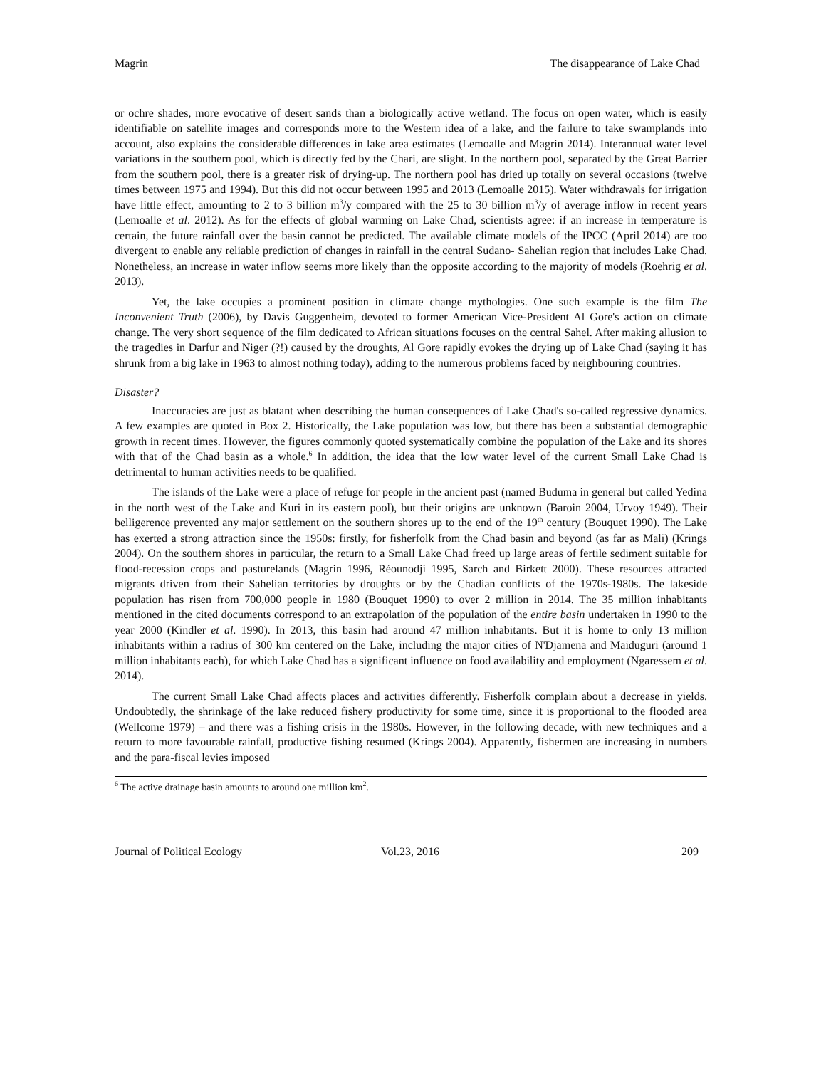Magrin The disappearance of Lake Chad
or ochre shades, more evocative of desert sands than a biologically active wetland. The focus on open water, which is easily identifiable on satellite images and corresponds more to the Western idea of a lake, and the failure to take swamplands into account, also explains the considerable differences in lake area estimates (Lemoalle and Magrin 2014). Interannual water level variations in the southern pool, which is directly fed by the Chari, are slight. In the northern pool, separated by the Great Barrier from the southern pool, there is a greater risk of drying-up. The northern pool has dried up totally on several occasions (twelve times between 1975 and 1994). But this did not occur between 1995 and 2013 (Lemoalle 2015). Water withdrawals for irrigation have little effect, amounting to 2 to 3 billion m<sup>3</sup>/y compared with the 25 to 30 billion m<sup>3</sup>/y of average inflow in recent years (Lemoalle et al. 2012). As for the effects of global warming on Lake Chad, scientists agree: if an increase in temperature is certain, the future rainfall over the basin cannot be predicted. The available climate models of the IPCC (April 2014) are too divergent to enable any reliable prediction of changes in rainfall in the central Sudano- Sahelian region that includes Lake Chad. Nonetheless, an increase in water inflow seems more likely than the opposite according to the majority of models (Roehrig et al. 2013).
Yet, the lake occupies a prominent position in climate change mythologies. One such example is the film The Inconvenient Truth (2006), by Davis Guggenheim, devoted to former American Vice-President Al Gore's action on climate change. The very short sequence of the film dedicated to African situations focuses on the central Sahel. After making allusion to the tragedies in Darfur and Niger (?!) caused by the droughts, Al Gore rapidly evokes the drying up of Lake Chad (saying it has shrunk from a big lake in 1963 to almost nothing today), adding to the numerous problems faced by neighbouring countries.
Disaster?
Inaccuracies are just as blatant when describing the human consequences of Lake Chad's so-called regressive dynamics. A few examples are quoted in Box 2. Historically, the Lake population was low, but there has been a substantial demographic growth in recent times. However, the figures commonly quoted systematically combine the population of the Lake and its shores with that of the Chad basin as a whole.<sup>6</sup> In addition, the idea that the low water level of the current Small Lake Chad is detrimental to human activities needs to be qualified.
The islands of the Lake were a place of refuge for people in the ancient past (named Buduma in general but called Yedina in the north west of the Lake and Kuri in its eastern pool), but their origins are unknown (Baroin 2004, Urvoy 1949). Their belligerence prevented any major settlement on the southern shores up to the end of the 19<sup>th</sup> century (Bouquet 1990). The Lake has exerted a strong attraction since the 1950s: firstly, for fisherfolk from the Chad basin and beyond (as far as Mali) (Krings 2004). On the southern shores in particular, the return to a Small Lake Chad freed up large areas of fertile sediment suitable for flood-recession crops and pasturelands (Magrin 1996, Réounodji 1995, Sarch and Birkett 2000). These resources attracted migrants driven from their Sahelian territories by droughts or by the Chadian conflicts of the 1970s-1980s. The lakeside population has risen from 700,000 people in 1980 (Bouquet 1990) to over 2 million in 2014. The 35 million inhabitants mentioned in the cited documents correspond to an extrapolation of the population of the entire basin undertaken in 1990 to the year 2000 (Kindler et al. 1990). In 2013, this basin had around 47 million inhabitants. But it is home to only 13 million inhabitants within a radius of 300 km centered on the Lake, including the major cities of N'Djamena and Maiduguri (around 1 million inhabitants each), for which Lake Chad has a significant influence on food availability and employment (Ngaressem et al. 2014).
The current Small Lake Chad affects places and activities differently. Fisherfolk complain about a decrease in yields. Undoubtedly, the shrinkage of the lake reduced fishery productivity for some time, since it is proportional to the flooded area (Wellcome 1979) – and there was a fishing crisis in the 1980s. However, in the following decade, with new techniques and a return to more favourable rainfall, productive fishing resumed (Krings 2004). Apparently, fishermen are increasing in numbers and the para-fiscal levies imposed
<sup>6</sup> The active drainage basin amounts to around one million km<sup>2</sup>.
Journal of Political Ecology Vol.23, 2016 209